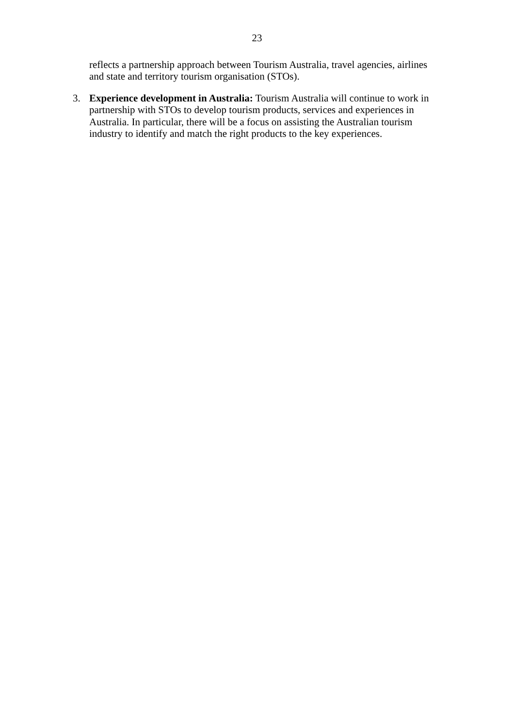23
reflects a partnership approach between Tourism Australia, travel agencies, airlines and state and territory tourism organisation (STOs).
3. Experience development in Australia: Tourism Australia will continue to work in partnership with STOs to develop tourism products, services and experiences in Australia. In particular, there will be a focus on assisting the Australian tourism industry to identify and match the right products to the key experiences.